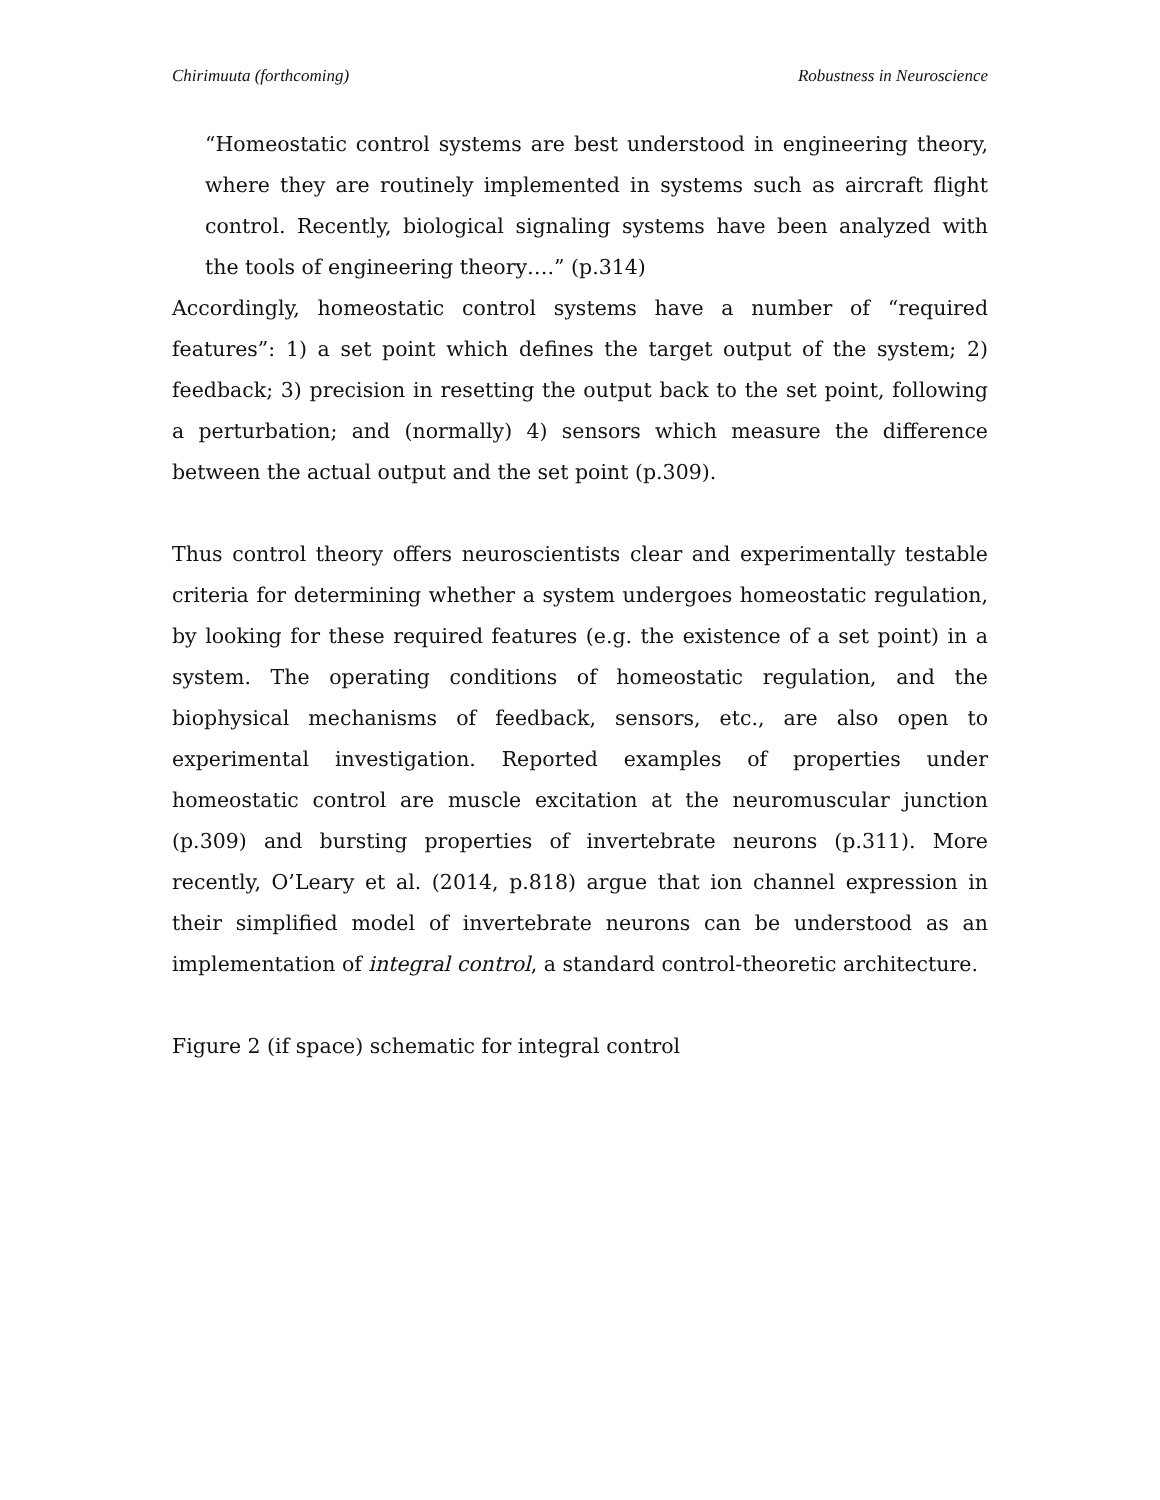Chirimuuta (forthcoming) Robustness in Neuroscience
“Homeostatic control systems are best understood in engineering theory, where they are routinely implemented in systems such as aircraft flight control. Recently, biological signaling systems have been analyzed with the tools of engineering theory….” (p.314)
Accordingly, homeostatic control systems have a number of “required features”: 1) a set point which defines the target output of the system; 2) feedback; 3) precision in resetting the output back to the set point, following a perturbation; and (normally) 4) sensors which measure the difference between the actual output and the set point (p.309).
Thus control theory offers neuroscientists clear and experimentally testable criteria for determining whether a system undergoes homeostatic regulation, by looking for these required features (e.g. the existence of a set point) in a system. The operating conditions of homeostatic regulation, and the biophysical mechanisms of feedback, sensors, etc., are also open to experimental investigation. Reported examples of properties under homeostatic control are muscle excitation at the neuromuscular junction (p.309) and bursting properties of invertebrate neurons (p.311). More recently, O’Leary et al. (2014, p.818) argue that ion channel expression in their simplified model of invertebrate neurons can be understood as an implementation of integral control, a standard control-theoretic architecture.
Figure 2 (if space) schematic for integral control